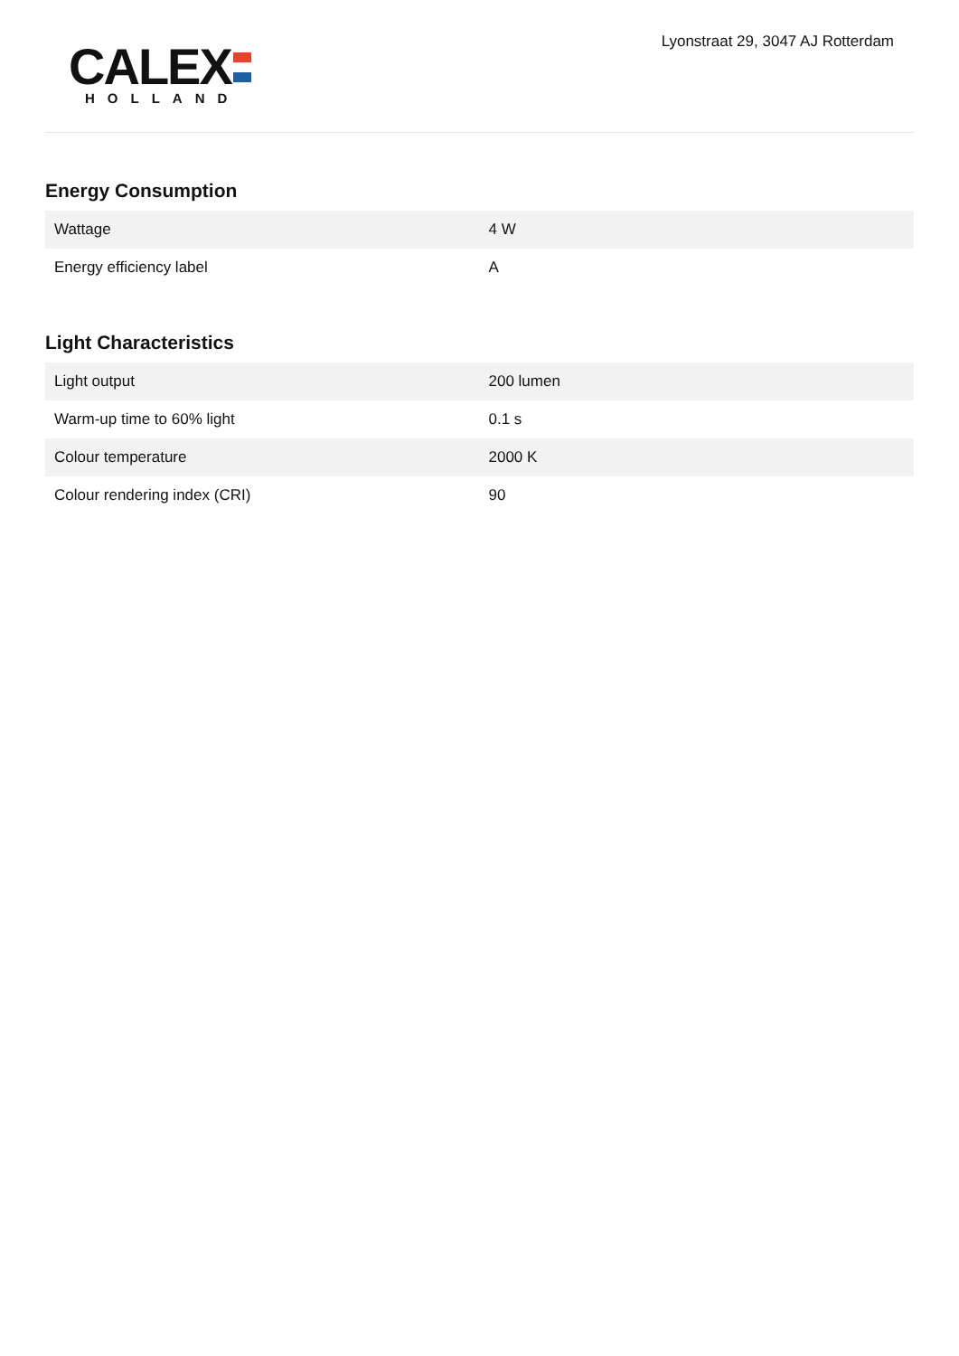CALEX
HOLLAND
Lyonstraat 29, 3047 AJ Rotterdam
Energy Consumption
| Wattage | 4 W |
| Energy efficiency label | A |
Light Characteristics
| Light output | 200 lumen |
| Warm-up time to 60% light | 0.1 s |
| Colour temperature | 2000 K |
| Colour rendering index (CRI) | 90 |